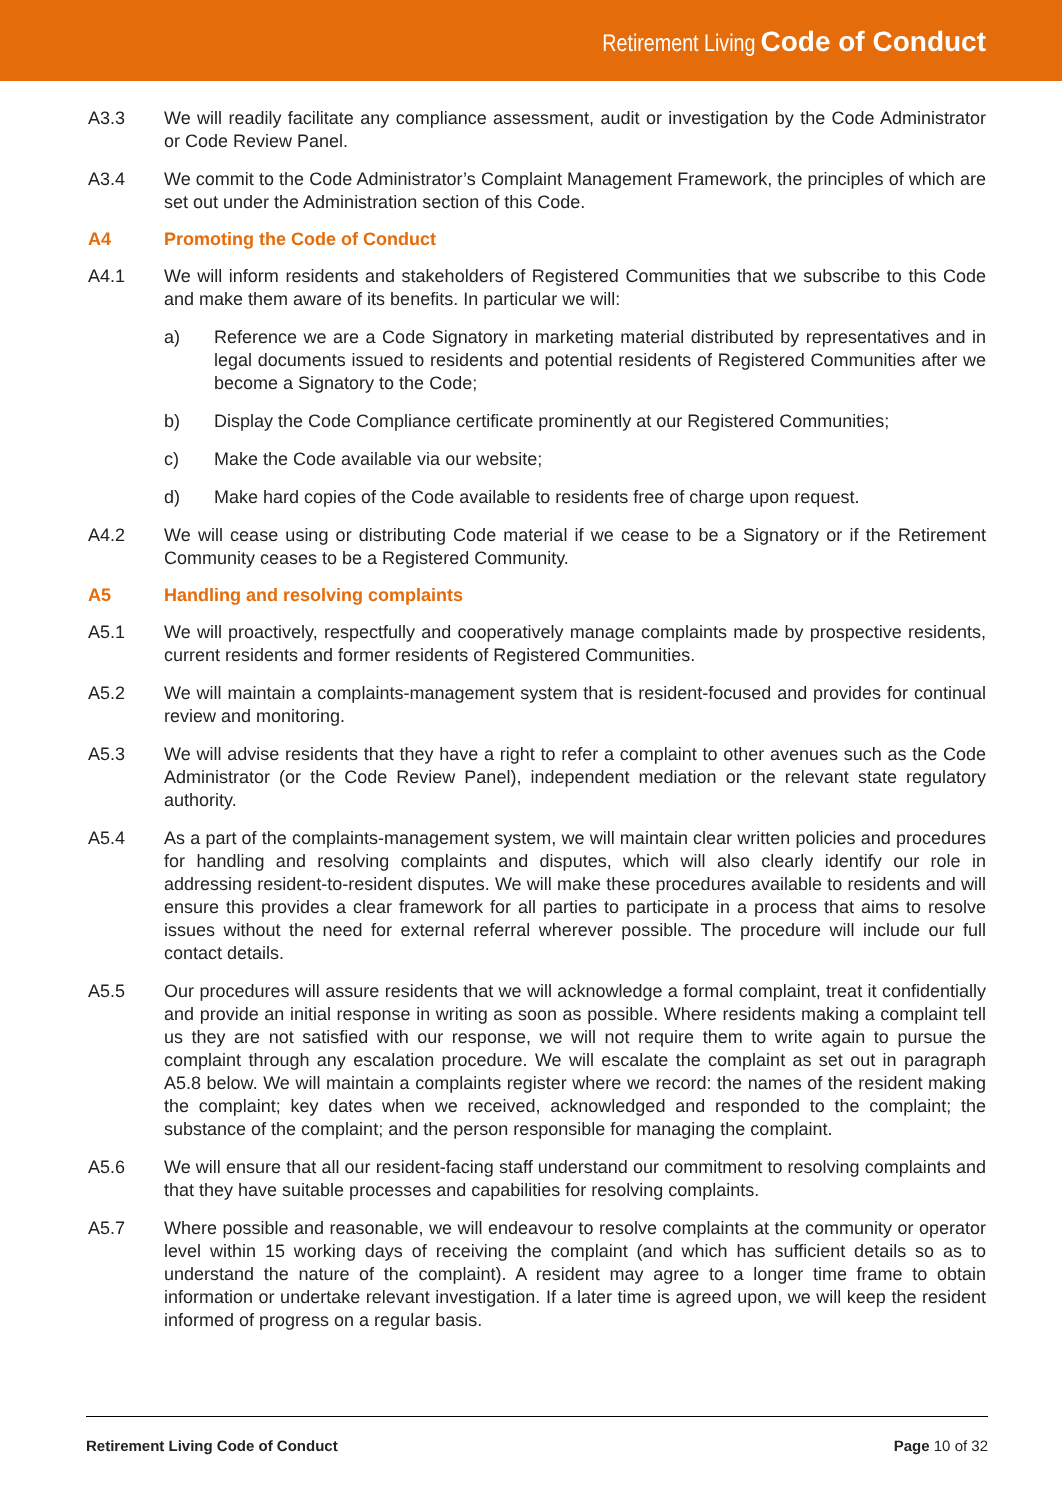Retirement Living Code of Conduct
A3.3 We will readily facilitate any compliance assessment, audit or investigation by the Code Administrator or Code Review Panel.
A3.4 We commit to the Code Administrator’s Complaint Management Framework, the principles of which are set out under the Administration section of this Code.
A4 Promoting the Code of Conduct
A4.1 We will inform residents and stakeholders of Registered Communities that we subscribe to this Code and make them aware of its benefits. In particular we will:
a) Reference we are a Code Signatory in marketing material distributed by representatives and in legal documents issued to residents and potential residents of Registered Communities after we become a Signatory to the Code;
b) Display the Code Compliance certificate prominently at our Registered Communities;
c) Make the Code available via our website;
d) Make hard copies of the Code available to residents free of charge upon request.
A4.2 We will cease using or distributing Code material if we cease to be a Signatory or if the Retirement Community ceases to be a Registered Community.
A5 Handling and resolving complaints
A5.1 We will proactively, respectfully and cooperatively manage complaints made by prospective residents, current residents and former residents of Registered Communities.
A5.2 We will maintain a complaints-management system that is resident-focused and provides for continual review and monitoring.
A5.3 We will advise residents that they have a right to refer a complaint to other avenues such as the Code Administrator (or the Code Review Panel), independent mediation or the relevant state regulatory authority.
A5.4 As a part of the complaints-management system, we will maintain clear written policies and procedures for handling and resolving complaints and disputes, which will also clearly identify our role in addressing resident-to-resident disputes. We will make these procedures available to residents and will ensure this provides a clear framework for all parties to participate in a process that aims to resolve issues without the need for external referral wherever possible. The procedure will include our full contact details.
A5.5 Our procedures will assure residents that we will acknowledge a formal complaint, treat it confidentially and provide an initial response in writing as soon as possible. Where residents making a complaint tell us they are not satisfied with our response, we will not require them to write again to pursue the complaint through any escalation procedure. We will escalate the complaint as set out in paragraph A5.8 below. We will maintain a complaints register where we record: the names of the resident making the complaint; key dates when we received, acknowledged and responded to the complaint; the substance of the complaint; and the person responsible for managing the complaint.
A5.6 We will ensure that all our resident-facing staff understand our commitment to resolving complaints and that they have suitable processes and capabilities for resolving complaints.
A5.7 Where possible and reasonable, we will endeavour to resolve complaints at the community or operator level within 15 working days of receiving the complaint (and which has sufficient details so as to understand the nature of the complaint). A resident may agree to a longer time frame to obtain information or undertake relevant investigation. If a later time is agreed upon, we will keep the resident informed of progress on a regular basis.
Retirement Living Code of Conduct Page 10 of 32